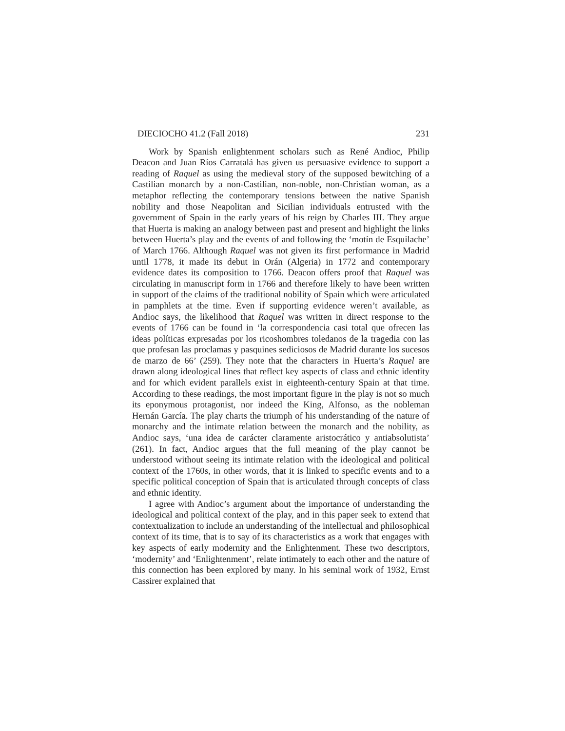DIECIOCHO 41.2 (Fall 2018) 231
Work by Spanish enlightenment scholars such as René Andioc, Philip Deacon and Juan Ríos Carratalá has given us persuasive evidence to support a reading of Raquel as using the medieval story of the supposed bewitching of a Castilian monarch by a non-Castilian, non-noble, non-Christian woman, as a metaphor reflecting the contemporary tensions between the native Spanish nobility and those Neapolitan and Sicilian individuals entrusted with the government of Spain in the early years of his reign by Charles III. They argue that Huerta is making an analogy between past and present and highlight the links between Huerta’s play and the events of and following the ‘motín de Esquilache’ of March 1766. Although Raquel was not given its first performance in Madrid until 1778, it made its debut in Orán (Algeria) in 1772 and contemporary evidence dates its composition to 1766. Deacon offers proof that Raquel was circulating in manuscript form in 1766 and therefore likely to have been written in support of the claims of the traditional nobility of Spain which were articulated in pamphlets at the time. Even if supporting evidence weren’t available, as Andioc says, the likelihood that Raquel was written in direct response to the events of 1766 can be found in ‘la correspondencia casi total que ofrecen las ideas políticas expresadas por los ricoshombres toledanos de la tragedia con las que profesan las proclamas y pasquines sediciosos de Madrid durante los sucesos de marzo de 66’ (259). They note that the characters in Huerta’s Raquel are drawn along ideological lines that reflect key aspects of class and ethnic identity and for which evident parallels exist in eighteenth-century Spain at that time. According to these readings, the most important figure in the play is not so much its eponymous protagonist, nor indeed the King, Alfonso, as the nobleman Hernán García. The play charts the triumph of his understanding of the nature of monarchy and the intimate relation between the monarch and the nobility, as Andioc says, ‘una idea de carácter claramente aristocrático y antiabsolutista’ (261). In fact, Andioc argues that the full meaning of the play cannot be understood without seeing its intimate relation with the ideological and political context of the 1760s, in other words, that it is linked to specific events and to a specific political conception of Spain that is articulated through concepts of class and ethnic identity.
I agree with Andioc’s argument about the importance of understanding the ideological and political context of the play, and in this paper seek to extend that contextualization to include an understanding of the intellectual and philosophical context of its time, that is to say of its characteristics as a work that engages with key aspects of early modernity and the Enlightenment. These two descriptors, ‘modernity’ and ‘Enlightenment’, relate intimately to each other and the nature of this connection has been explored by many. In his seminal work of 1932, Ernst Cassirer explained that